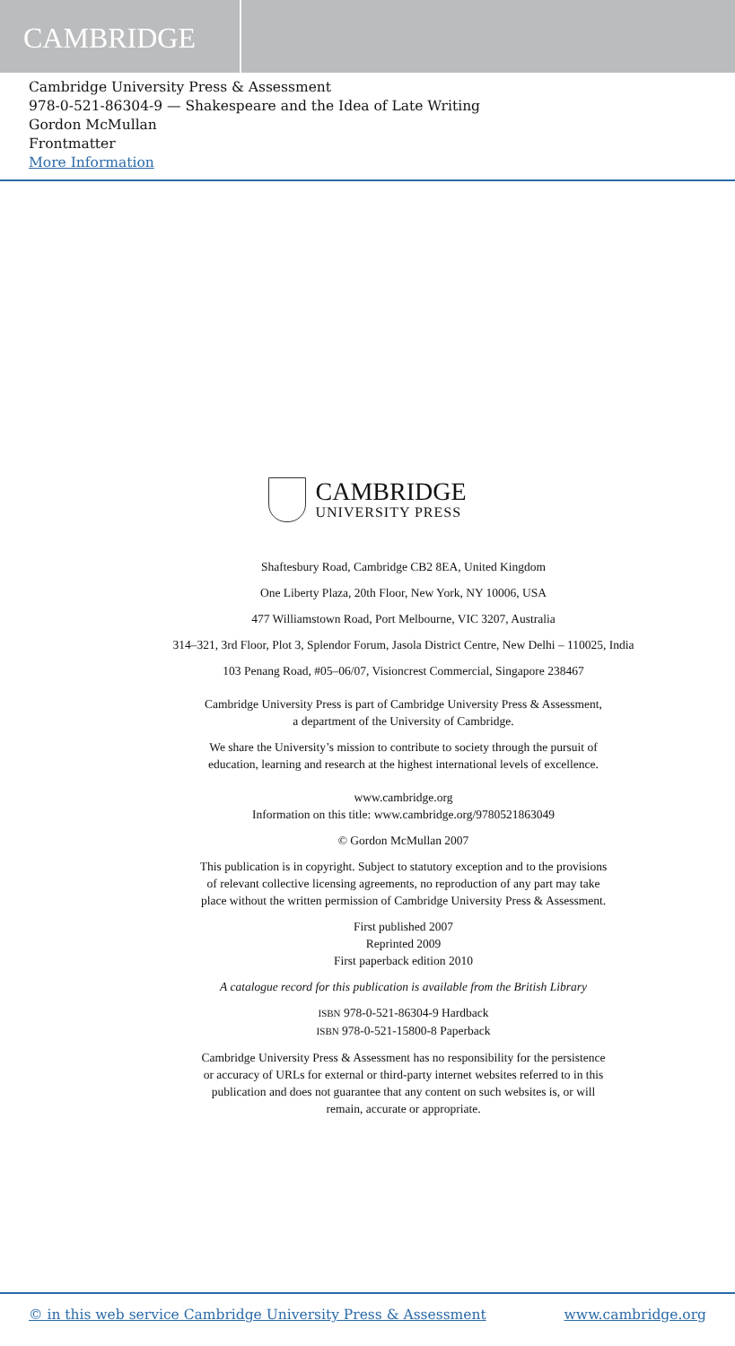CAMBRIDGE
Cambridge University Press & Assessment
978-0-521-86304-9 — Shakespeare and the Idea of Late Writing
Gordon McMullan
Frontmatter
More Information
CAMBRIDGE
UNIVERSITY PRESS
Shaftesbury Road, Cambridge CB2 8EA, United Kingdom
One Liberty Plaza, 20th Floor, New York, NY 10006, USA
477 Williamstown Road, Port Melbourne, VIC 3207, Australia
314–321, 3rd Floor, Plot 3, Splendor Forum, Jasola District Centre, New Delhi – 110025, India
103 Penang Road, #05–06/07, Visioncrest Commercial, Singapore 238467
Cambridge University Press is part of Cambridge University Press & Assessment,
a department of the University of Cambridge.
We share the University’s mission to contribute to society through the pursuit of
education, learning and research at the highest international levels of excellence.
www.cambridge.org
Information on this title: www.cambridge.org/9780521863049
© Gordon McMullan 2007
This publication is in copyright. Subject to statutory exception and to the provisions
of relevant collective licensing agreements, no reproduction of any part may take
place without the written permission of Cambridge University Press & Assessment.
First published 2007
Reprinted 2009
First paperback edition 2010
A catalogue record for this publication is available from the British Library
ISBN 978-0-521-86304-9 Hardback
ISBN 978-0-521-15800-8 Paperback
Cambridge University Press & Assessment has no responsibility for the persistence
or accuracy of URLs for external or third-party internet websites referred to in this
publication and does not guarantee that any content on such websites is, or will
remain, accurate or appropriate.
© in this web service Cambridge University Press & Assessment www.cambridge.org